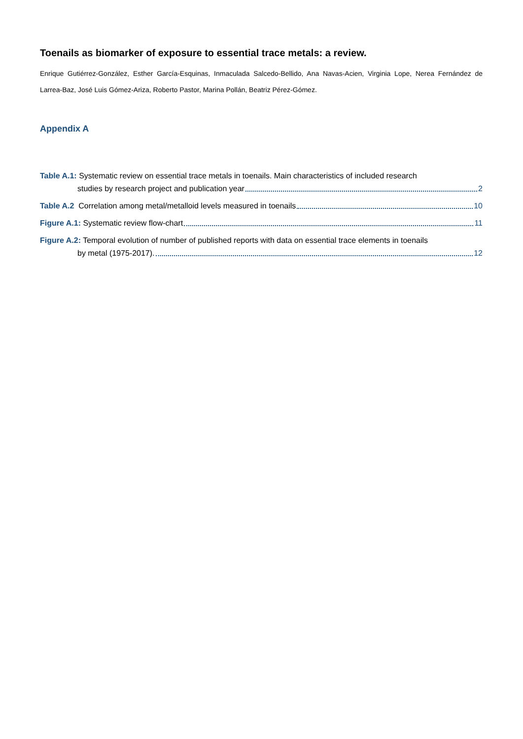Toenails as biomarker of exposure to essential trace metals: a review.
Enrique Gutiérrez-González, Esther García-Esquinas, Inmaculada Salcedo-Bellido, Ana Navas-Acien, Virginia Lope, Nerea Fernández de Larrea-Baz, José Luis Gómez-Ariza, Roberto Pastor, Marina Pollán, Beatriz Pérez-Gómez.
Appendix A
Table A.1: Systematic review on essential trace metals in toenails. Main characteristics of included research
studies by research project and publication year 2
Table A.2 Correlation among metal/metalloid levels measured in toenails 10
Figure A.1: Systematic review flow-chart 11
Figure A.2: Temporal evolution of number of published reports with data on essential trace elements in toenails
by metal (1975-2017). 12